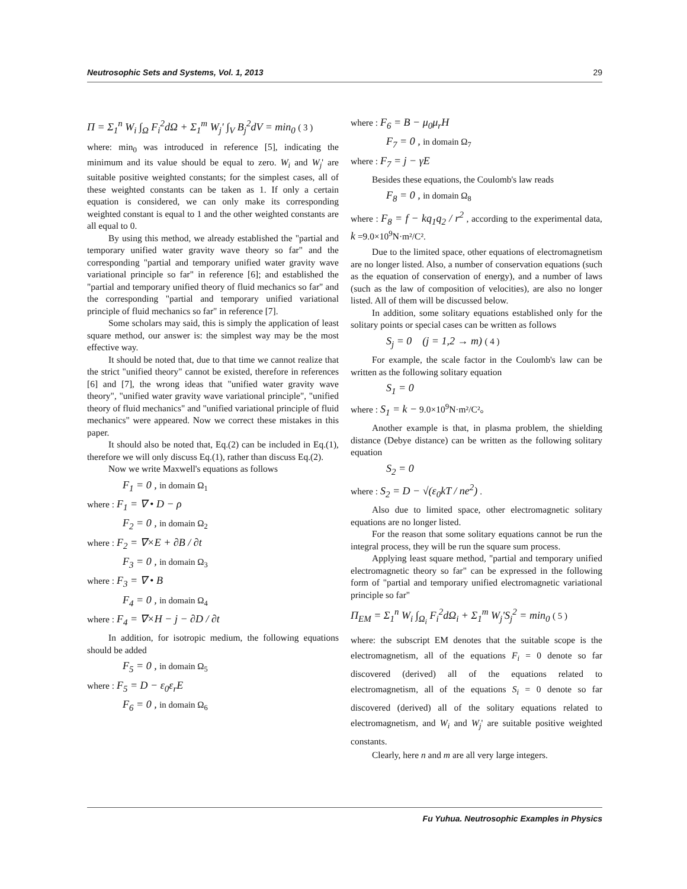Neutrosophic Sets and Systems, Vol. 1, 2013 29
Π = Σ<sub>1</sub><sup>n</sup> W<sub>i</sub> ∫<sub>Ω</sub> F<sub>i</sub><sup>2</sup>dΩ + Σ<sub>1</sub><sup>m</sup> W<sub>j</sub>' ∫<sub>V</sub> B<sub>j</sub><sup>2</sup>dV = min<sub>0</sub> ( 3 )
where: min<sub>0</sub> was introduced in reference [5], indicating the minimum and its value should be equal to zero. W<sub>i</sub> and W<sub>j</sub>' are suitable positive weighted constants; for the simplest cases, all of these weighted constants can be taken as 1. If only a certain equation is considered, we can only make its corresponding weighted constant is equal to 1 and the other weighted constants are all equal to 0.
By using this method, we already established the "partial and temporary unified water gravity wave theory so far" and the corresponding "partial and temporary unified water gravity wave variational principle so far" in reference [6]; and established the "partial and temporary unified theory of fluid mechanics so far" and the corresponding "partial and temporary unified variational principle of fluid mechanics so far" in reference [7].
Some scholars may said, this is simply the application of least square method, our answer is: the simplest way may be the most effective way.
It should be noted that, due to that time we cannot realize that the strict "unified theory" cannot be existed, therefore in references [6] and [7], the wrong ideas that "unified water gravity wave theory", "unified water gravity wave variational principle", "unified theory of fluid mechanics" and "unified variational principle of fluid mechanics" were appeared. Now we correct these mistakes in this paper.
It should also be noted that, Eq.(2) can be included in Eq.(1), therefore we will only discuss Eq.(1), rather than discuss Eq.(2).
Now we write Maxwell's equations as follows
F<sub>1</sub> = 0 , in domain Ω<sub>1</sub>
where : F<sub>1</sub> = ∇ • D − ρ
F<sub>2</sub> = 0 , in domain Ω<sub>2</sub>
where : F<sub>2</sub> = ∇×E + ∂B / ∂t
F<sub>3</sub> = 0 , in domain Ω<sub>3</sub>
where : F<sub>3</sub> = ∇ • B
F<sub>4</sub> = 0 , in domain Ω<sub>4</sub>
where : F<sub>4</sub> = ∇×H − j − ∂D / ∂t
In addition, for isotropic medium, the following equations should be added
F<sub>5</sub> = 0 , in domain Ω<sub>5</sub>
where : F<sub>5</sub> = D − ε<sub>0</sub>ε<sub>r</sub>E
F<sub>6</sub> = 0 , in domain Ω<sub>6</sub>
where : F<sub>6</sub> = B − μ<sub>0</sub>μ<sub>r</sub>H
F<sub>7</sub> = 0 , in domain Ω<sub>7</sub>
where : F<sub>7</sub> = j − γE
Besides these equations, the Coulomb's law reads
F<sub>8</sub> = 0 , in domain Ω<sub>8</sub>
where : F<sub>8</sub> = f − kq<sub>1</sub>q<sub>2</sub> / r<sup>2</sup> , according to the experimental data, k =9.0×10<sup>9</sup>N·m²/C².
Due to the limited space, other equations of electromagnetism are no longer listed. Also, a number of conservation equations (such as the equation of conservation of energy), and a number of laws (such as the law of composition of velocities), are also no longer listed. All of them will be discussed below.
In addition, some solitary equations established only for the solitary points or special cases can be written as follows
S<sub>j</sub> = 0 (j = 1,2 → m) ( 4 )
For example, the scale factor in the Coulomb's law can be written as the following solitary equation
S<sub>1</sub> = 0
where : S<sub>1</sub> = k − 9.0×10<sup>9</sup>N·m²/C²。
Another example is that, in plasma problem, the shielding distance (Debye distance) can be written as the following solitary equation
S<sub>2</sub> = 0
where : S<sub>2</sub> = D − √(ε<sub>0</sub>kT / ne<sup>2</sup>) .
Also due to limited space, other electromagnetic solitary equations are no longer listed.
For the reason that some solitary equations cannot be run the integral process, they will be run the square sum process.
Applying least square method, "partial and temporary unified electromagnetic theory so far" can be expressed in the following form of "partial and temporary unified electromagnetic variational principle so far"
Π<sub>EM</sub> = Σ<sub>1</sub><sup>n</sup> W<sub>i</sub> ∫<sub>Ω<sub>i</sub></sub> F<sub>i</sub><sup>2</sup>dΩ<sub>i</sub> + Σ<sub>1</sub><sup>m</sup> W<sub>j</sub>'S<sub>j</sub><sup>2</sup> = min<sub>0</sub> ( 5 )
where: the subscript EM denotes that the suitable scope is the electromagnetism, all of the equations F<sub>i</sub> = 0 denote so far discovered (derived) all of the equations related to electromagnetism, all of the equations S<sub>i</sub> = 0 denote so far discovered (derived) all of the solitary equations related to electromagnetism, and W<sub>i</sub> and W<sub>j</sub>' are suitable positive weighted constants.
Clearly, here n and m are all very large integers.
Fu Yuhua. Neutrosophic Examples in Physics